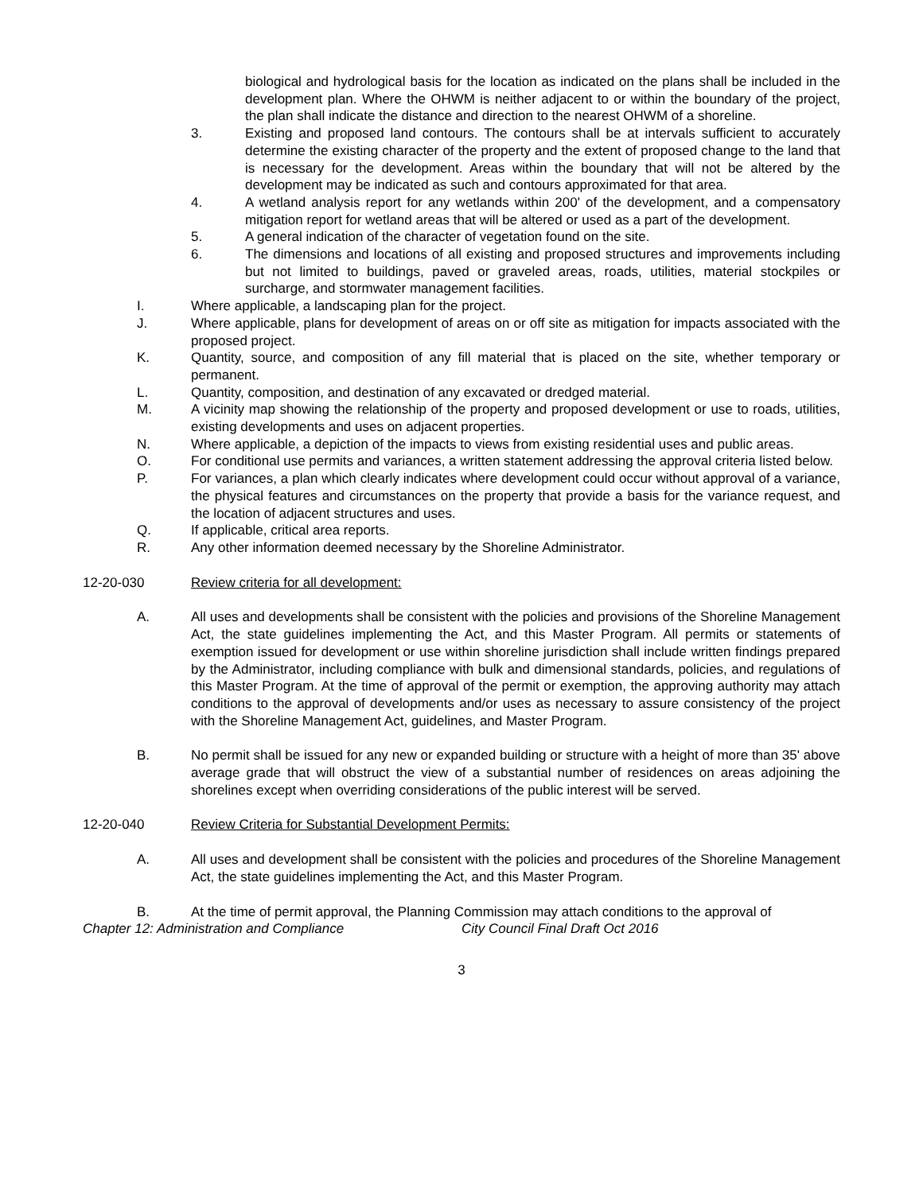biological and hydrological basis for the location as indicated on the plans shall be included in the development plan. Where the OHWM is neither adjacent to or within the boundary of the project, the plan shall indicate the distance and direction to the nearest OHWM of a shoreline.
3. Existing and proposed land contours. The contours shall be at intervals sufficient to accurately determine the existing character of the property and the extent of proposed change to the land that is necessary for the development. Areas within the boundary that will not be altered by the development may be indicated as such and contours approximated for that area.
4. A wetland analysis report for any wetlands within 200' of the development, and a compensatory mitigation report for wetland areas that will be altered or used as a part of the development.
5. A general indication of the character of vegetation found on the site.
6. The dimensions and locations of all existing and proposed structures and improvements including but not limited to buildings, paved or graveled areas, roads, utilities, material stockpiles or surcharge, and stormwater management facilities.
I. Where applicable, a landscaping plan for the project.
J. Where applicable, plans for development of areas on or off site as mitigation for impacts associated with the proposed project.
K. Quantity, source, and composition of any fill material that is placed on the site, whether temporary or permanent.
L. Quantity, composition, and destination of any excavated or dredged material.
M. A vicinity map showing the relationship of the property and proposed development or use to roads, utilities, existing developments and uses on adjacent properties.
N. Where applicable, a depiction of the impacts to views from existing residential uses and public areas.
O. For conditional use permits and variances, a written statement addressing the approval criteria listed below.
P. For variances, a plan which clearly indicates where development could occur without approval of a variance, the physical features and circumstances on the property that provide a basis for the variance request, and the location of adjacent structures and uses.
Q. If applicable, critical area reports.
R. Any other information deemed necessary by the Shoreline Administrator.
12-20-030 Review criteria for all development:
A. All uses and developments shall be consistent with the policies and provisions of the Shoreline Management Act, the state guidelines implementing the Act, and this Master Program. All permits or statements of exemption issued for development or use within shoreline jurisdiction shall include written findings prepared by the Administrator, including compliance with bulk and dimensional standards, policies, and regulations of this Master Program. At the time of approval of the permit or exemption, the approving authority may attach conditions to the approval of developments and/or uses as necessary to assure consistency of the project with the Shoreline Management Act, guidelines, and Master Program.
B. No permit shall be issued for any new or expanded building or structure with a height of more than 35' above average grade that will obstruct the view of a substantial number of residences on areas adjoining the shorelines except when overriding considerations of the public interest will be served.
12-20-040 Review Criteria for Substantial Development Permits:
A. All uses and development shall be consistent with the policies and procedures of the Shoreline Management Act, the state guidelines implementing the Act, and this Master Program.
B. At the time of permit approval, the Planning Commission may attach conditions to the approval of
Chapter 12: Administration and Compliance City Council Final Draft Oct 2016
3